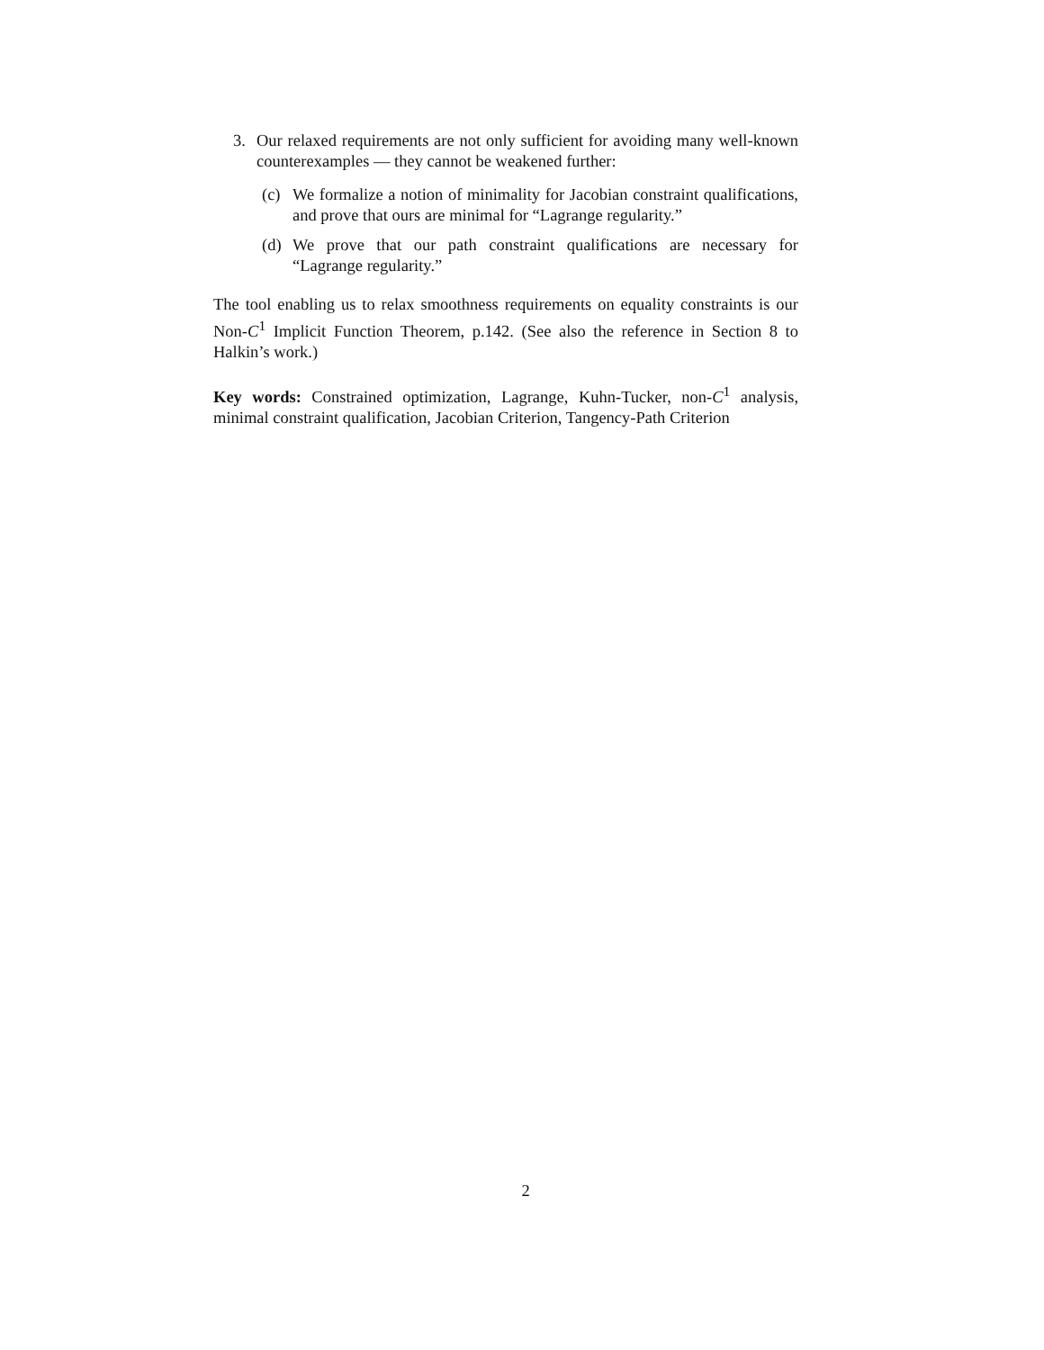3. Our relaxed requirements are not only sufficient for avoiding many well-known counterexamples — they cannot be weakened further:
(c) We formalize a notion of minimality for Jacobian constraint qualifications, and prove that ours are minimal for “Lagrange regularity.”
(d) We prove that our path constraint qualifications are necessary for “Lagrange regularity.”
The tool enabling us to relax smoothness requirements on equality constraints is our Non-C<sup>1</sup> Implicit Function Theorem, p.142. (See also the reference in Section 8 to Halkin’s work.)
Key words: Constrained optimization, Lagrange, Kuhn-Tucker, non-C<sup>1</sup> analysis, minimal constraint qualification, Jacobian Criterion, Tangency-Path Criterion
2